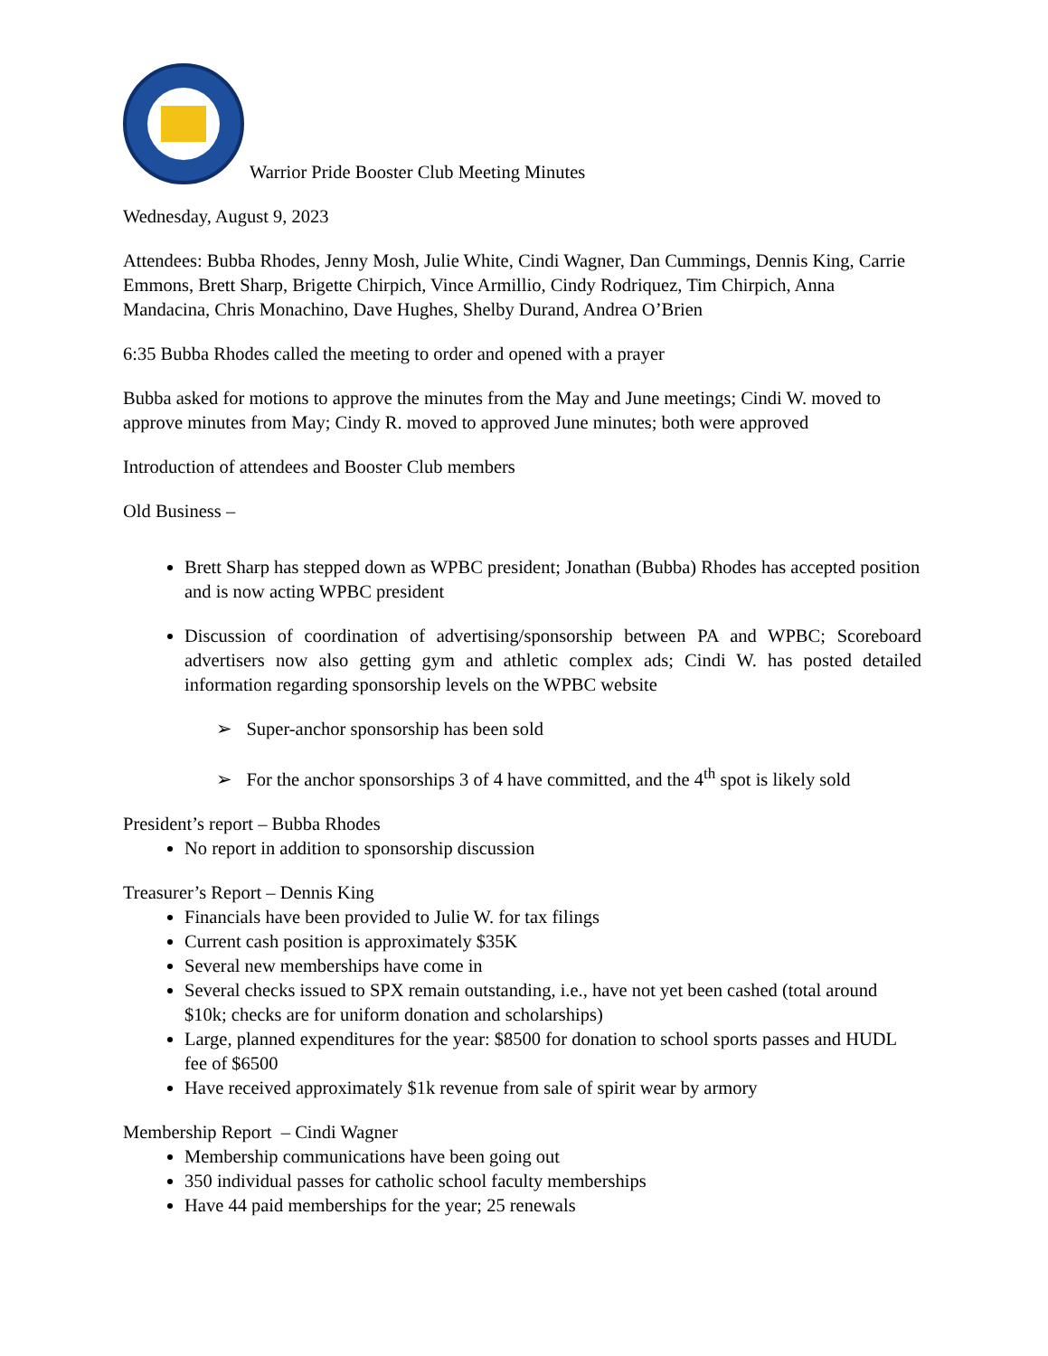Warrior Pride Booster Club Meeting Minutes
Wednesday, August 9, 2023
Attendees: Bubba Rhodes, Jenny Mosh, Julie White, Cindi Wagner, Dan Cummings, Dennis King, Carrie Emmons, Brett Sharp, Brigette Chirpich, Vince Armillio, Cindy Rodriquez, Tim Chirpich, Anna Mandacina, Chris Monachino, Dave Hughes, Shelby Durand, Andrea O’Brien
6:35 Bubba Rhodes called the meeting to order and opened with a prayer
Bubba asked for motions to approve the minutes from the May and June meetings; Cindi W. moved to approve minutes from May; Cindy R. moved to approved June minutes; both were approved
Introduction of attendees and Booster Club members
Old Business –
Brett Sharp has stepped down as WPBC president; Jonathan (Bubba) Rhodes has accepted position and is now acting WPBC president
Discussion of coordination of advertising/sponsorship between PA and WPBC; Scoreboard advertisers now also getting gym and athletic complex ads; Cindi W. has posted detailed information regarding sponsorship levels on the WPBC website
➢ Super-anchor sponsorship has been sold
➢ For the anchor sponsorships 3 of 4 have committed, and the 4<sup>th</sup> spot is likely sold
President’s report – Bubba Rhodes
No report in addition to sponsorship discussion
Treasurer’s Report – Dennis King
Financials have been provided to Julie W. for tax filings
Current cash position is approximately $35K
Several new memberships have come in
Several checks issued to SPX remain outstanding, i.e., have not yet been cashed (total around $10k; checks are for uniform donation and scholarships)
Large, planned expenditures for the year: $8500 for donation to school sports passes and HUDL fee of $6500
Have received approximately $1k revenue from sale of spirit wear by armory
Membership Report – Cindi Wagner
Membership communications have been going out
350 individual passes for catholic school faculty memberships
Have 44 paid memberships for the year; 25 renewals